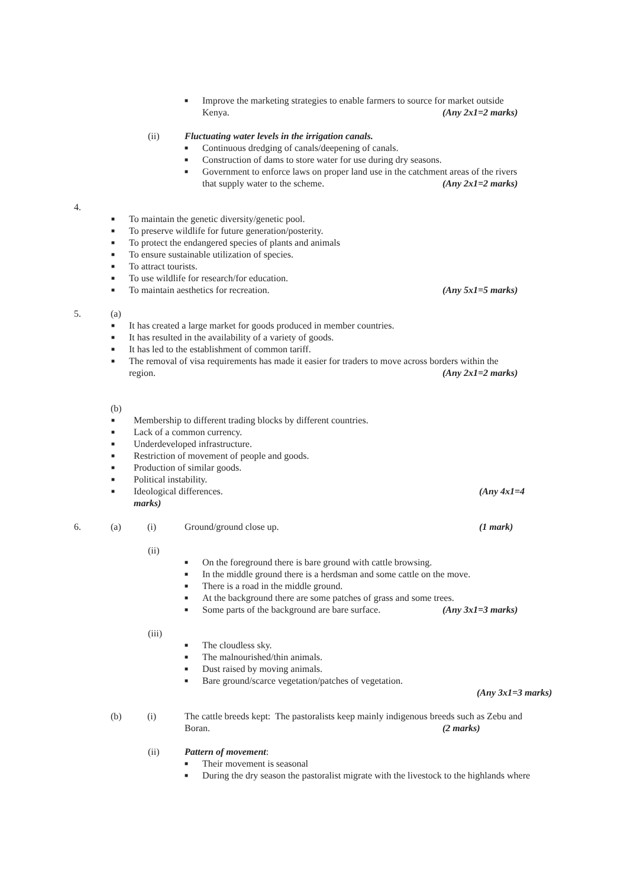■ Improve the marketing strategies to enable farmers to source for market outside
Kenya. (Any 2x1=2 marks)
(ii) Fluctuating water levels in the irrigation canals.
■ Continuous dredging of canals/deepening of canals.
■ Construction of dams to store water for use during dry seasons.
■ Government to enforce laws on proper land use in the catchment areas of the rivers
that supply water to the scheme. (Any 2x1=2 marks)
4.
■ To maintain the genetic diversity/genetic pool.
■ To preserve wildlife for future generation/posterity.
■ To protect the endangered species of plants and animals
■ To ensure sustainable utilization of species.
■ To attract tourists.
■ To use wildlife for research/for education.
■ To maintain aesthetics for recreation. (Any 5x1=5 marks)
5. (a)
■ It has created a large market for goods produced in member countries.
■ It has resulted in the availability of a variety of goods.
■ It has led to the establishment of common tariff.
■ The removal of visa requirements has made it easier for traders to move across borders within the
region. (Any 2x1=2 marks)
(b)
■ Membership to different trading blocks by different countries.
■ Lack of a common currency.
■ Underdeveloped infrastructure.
■ Restriction of movement of people and goods.
■ Production of similar goods.
■ Political instability.
■ Ideological differences. (Any 4x1=4
marks)
6. (a) (i) Ground/ground close up. (1 mark)
(ii)
■ On the foreground there is bare ground with cattle browsing.
■ In the middle ground there is a herdsman and some cattle on the move.
■ There is a road in the middle ground.
■ At the background there are some patches of grass and some trees.
■ Some parts of the background are bare surface. (Any 3x1=3 marks)
(iii)
■ The cloudless sky.
■ The malnourished/thin animals.
■ Dust raised by moving animals.
■ Bare ground/scarce vegetation/patches of vegetation.
(Any 3x1=3 marks)
(b) (i) The cattle breeds kept: The pastoralists keep mainly indigenous breeds such as Zebu and
Boran. (2 marks)
(ii) Pattern of movement:
■ Their movement is seasonal
■ During the dry season the pastoralist migrate with the livestock to the highlands where